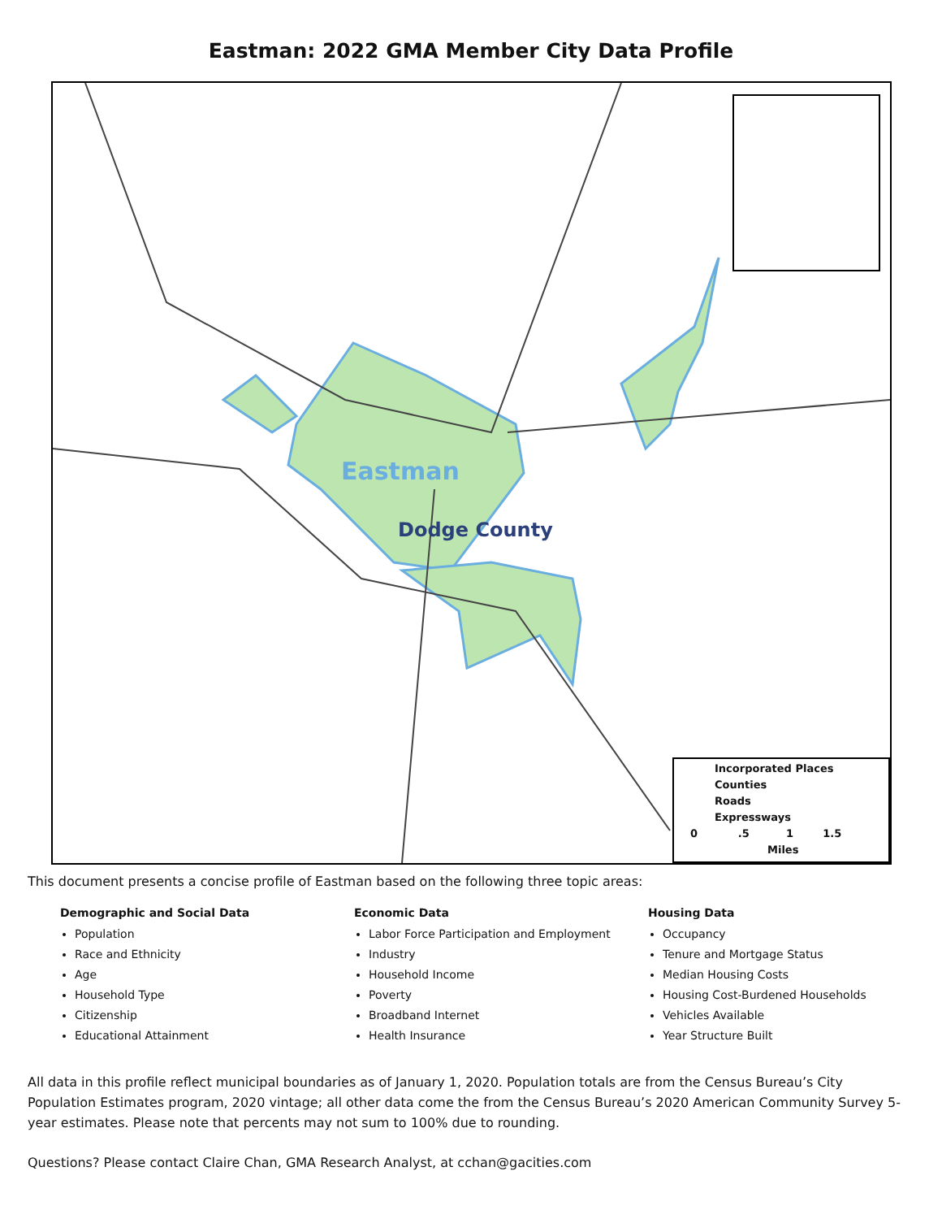Eastman: 2022 GMA Member City Data Profile
Eastman
Dodge County
Incorporated Places
Counties
Roads
Expressways
0 .5 1 1.5
Miles
This document presents a concise profile of Eastman based on the following three topic areas:
Demographic and Social Data
Population
Race and Ethnicity
Age
Household Type
Citizenship
Educational Attainment
Economic Data
Labor Force Participation and Employment
Industry
Household Income
Poverty
Broadband Internet
Health Insurance
Housing Data
Occupancy
Tenure and Mortgage Status
Median Housing Costs
Housing Cost-Burdened Households
Vehicles Available
Year Structure Built
All data in this profile reflect municipal boundaries as of January 1, 2020. Population totals are from the Census Bureau’s City Population Estimates program, 2020 vintage; all other data come the from the Census Bureau’s 2020 American Community Survey 5-year estimates. Please note that percents may not sum to 100% due to rounding.
Questions? Please contact Claire Chan, GMA Research Analyst, at cchan@gacities.com